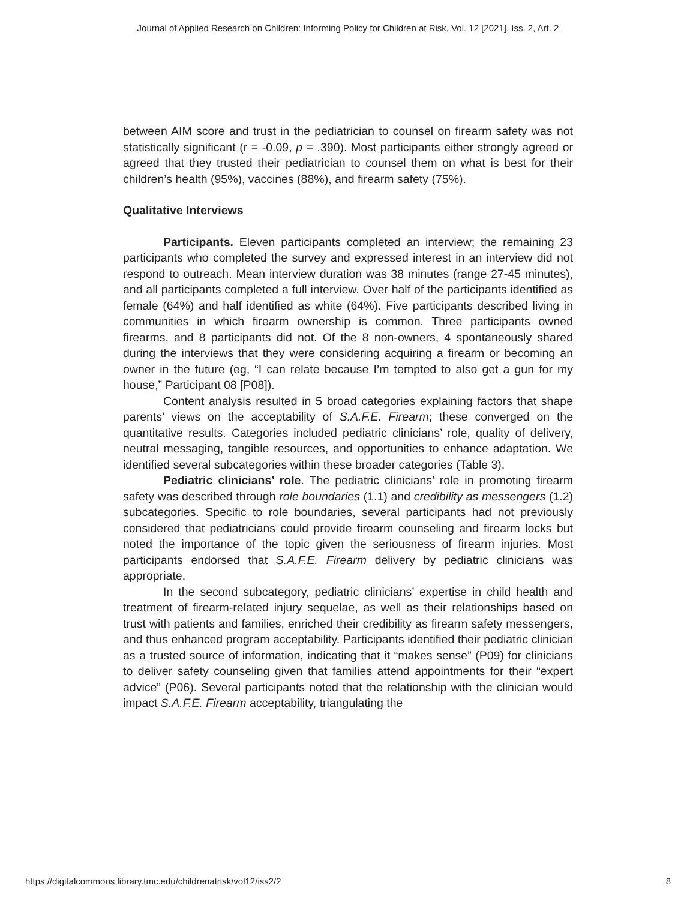Journal of Applied Research on Children: Informing Policy for Children at Risk, Vol. 12 [2021], Iss. 2, Art. 2
between AIM score and trust in the pediatrician to counsel on firearm safety was not statistically significant (r = -0.09, p = .390). Most participants either strongly agreed or agreed that they trusted their pediatrician to counsel them on what is best for their children’s health (95%), vaccines (88%), and firearm safety (75%).
Qualitative Interviews
Participants. Eleven participants completed an interview; the remaining 23 participants who completed the survey and expressed interest in an interview did not respond to outreach. Mean interview duration was 38 minutes (range 27-45 minutes), and all participants completed a full interview. Over half of the participants identified as female (64%) and half identified as white (64%). Five participants described living in communities in which firearm ownership is common. Three participants owned firearms, and 8 participants did not. Of the 8 non-owners, 4 spontaneously shared during the interviews that they were considering acquiring a firearm or becoming an owner in the future (eg, “I can relate because I’m tempted to also get a gun for my house,” Participant 08 [P08]).
Content analysis resulted in 5 broad categories explaining factors that shape parents’ views on the acceptability of S.A.F.E. Firearm; these converged on the quantitative results. Categories included pediatric clinicians’ role, quality of delivery, neutral messaging, tangible resources, and opportunities to enhance adaptation. We identified several subcategories within these broader categories (Table 3).
Pediatric clinicians’ role. The pediatric clinicians’ role in promoting firearm safety was described through role boundaries (1.1) and credibility as messengers (1.2) subcategories. Specific to role boundaries, several participants had not previously considered that pediatricians could provide firearm counseling and firearm locks but noted the importance of the topic given the seriousness of firearm injuries. Most participants endorsed that S.A.F.E. Firearm delivery by pediatric clinicians was appropriate.
In the second subcategory, pediatric clinicians’ expertise in child health and treatment of firearm-related injury sequelae, as well as their relationships based on trust with patients and families, enriched their credibility as firearm safety messengers, and thus enhanced program acceptability. Participants identified their pediatric clinician as a trusted source of information, indicating that it “makes sense” (P09) for clinicians to deliver safety counseling given that families attend appointments for their “expert advice” (P06). Several participants noted that the relationship with the clinician would impact S.A.F.E. Firearm acceptability, triangulating the
https://digitalcommons.library.tmc.edu/childrenatrisk/vol12/iss2/2 8